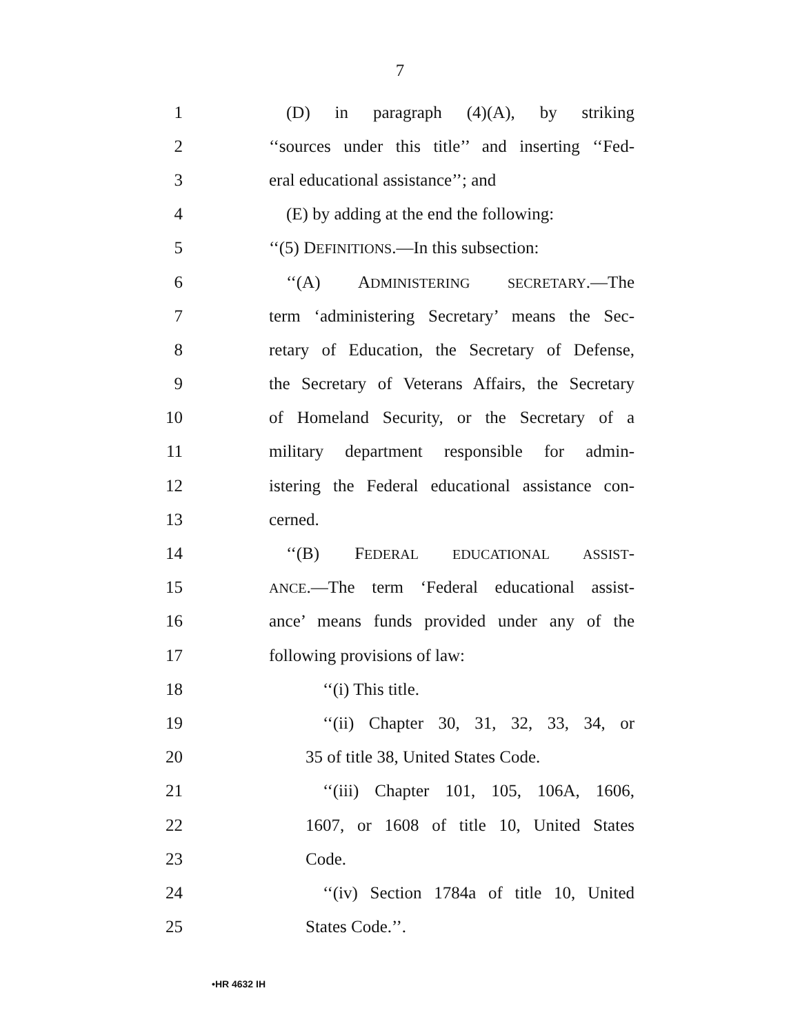7
1 (D) in paragraph (4)(A), by striking
2 ‘‘sources under this title’’ and inserting ‘‘Fed-
3 eral educational assistance’’; and
4 (E) by adding at the end the following:
5 ‘‘(5) DEFINITIONS.—In this subsection:
6 ‘‘(A) ADMINISTERING SECRETARY.—The
7 term ‘administering Secretary’ means the Sec-
8 retary of Education, the Secretary of Defense,
9 the Secretary of Veterans Affairs, the Secretary
10 of Homeland Security, or the Secretary of a
11 military department responsible for admin-
12 istering the Federal educational assistance con-
13 cerned.
14 ‘‘(B) FEDERAL EDUCATIONAL ASSIST-
15 ANCE.—The term ‘Federal educational assist-
16 ance’ means funds provided under any of the
17 following provisions of law:
18 ‘‘(i) This title.
19 ‘‘(ii) Chapter 30, 31, 32, 33, 34, or
20 35 of title 38, United States Code.
21 ‘‘(iii) Chapter 101, 105, 106A, 1606,
22 1607, or 1608 of title 10, United States
23 Code.
24 ‘‘(iv) Section 1784a of title 10, United
25 States Code.’’.
•HR 4632 IH